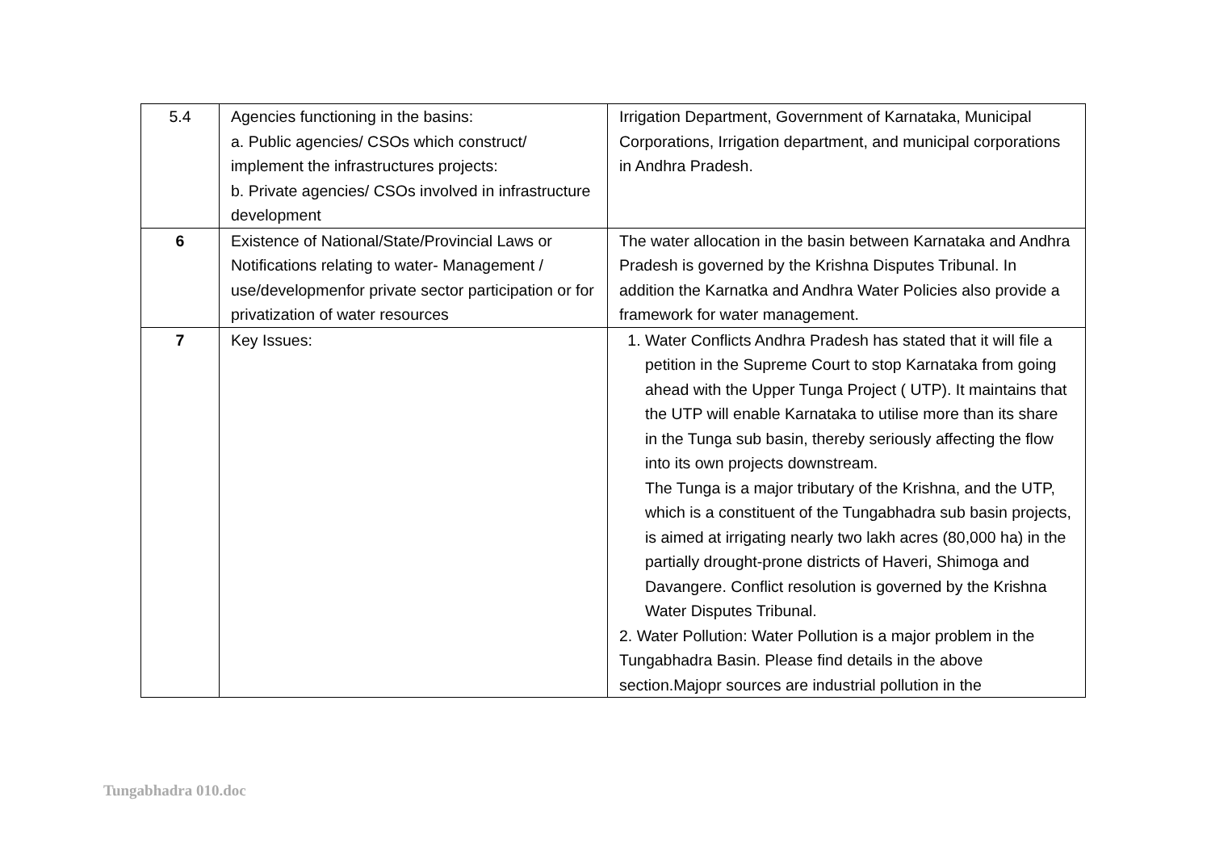| 5.4 | Agencies functioning in the basins: a. Public agencies/ CSOs which construct/ implement the infrastructures projects: b. Private agencies/ CSOs involved in infrastructure development | Irrigation Department, Government of Karnataka, Municipal Corporations, Irrigation department, and municipal corporations in Andhra Pradesh. |
| 6 | Existence of National/State/Provincial Laws or Notifications relating to water- Management / use/developmenfor private sector participation or for privatization of water resources | The water allocation in the basin between Karnataka and Andhra Pradesh is governed by the Krishna Disputes Tribunal. In addition the Karnatka and Andhra Water Policies also provide a framework for water management. |
| 7 | Key Issues: | 1. Water Conflicts Andhra Pradesh has stated that it will file a petition in the Supreme Court to stop Karnataka from going ahead with the Upper Tunga Project ( UTP). It maintains that the UTP will enable Karnataka to utilise more than its share in the Tunga sub basin, thereby seriously affecting the flow into its own projects downstream. The Tunga is a major tributary of the Krishna, and the UTP, which is a constituent of the Tungabhadra sub basin projects, is aimed at irrigating nearly two lakh acres (80,000 ha) in the partially drought-prone districts of Haveri, Shimoga and Davangere. Conflict resolution is governed by the Krishna Water Disputes Tribunal. 2. Water Pollution: Water Pollution is a major problem in the Tungabhadra Basin. Please find details in the above section.Majopr sources are industrial pollution in the |
Tungabhadra 010.doc